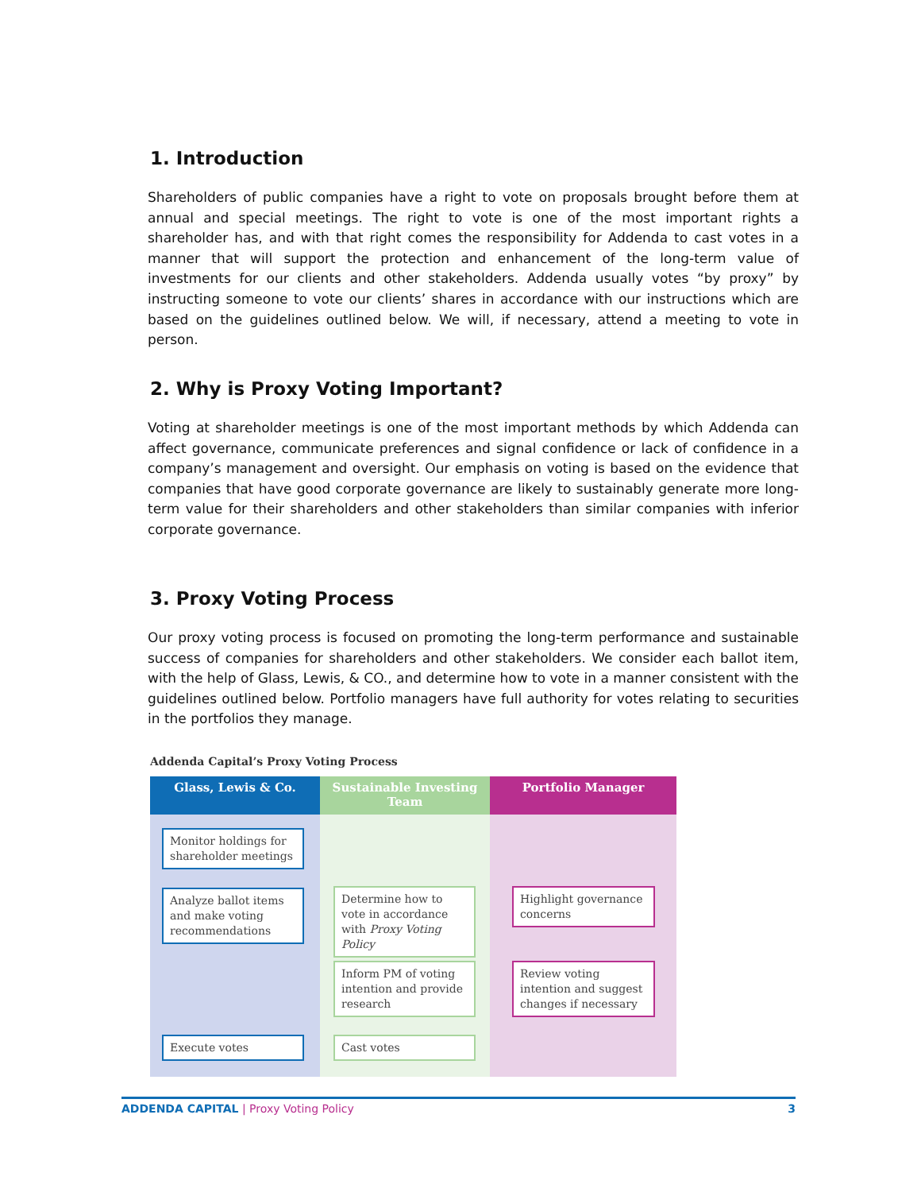1. Introduction
Shareholders of public companies have a right to vote on proposals brought before them at annual and special meetings. The right to vote is one of the most important rights a shareholder has, and with that right comes the responsibility for Addenda to cast votes in a manner that will support the protection and enhancement of the long-term value of investments for our clients and other stakeholders. Addenda usually votes “by proxy” by instructing someone to vote our clients’ shares in accordance with our instructions which are based on the guidelines outlined below. We will, if necessary, attend a meeting to vote in person.
2. Why is Proxy Voting Important?
Voting at shareholder meetings is one of the most important methods by which Addenda can affect governance, communicate preferences and signal confidence or lack of confidence in a company’s management and oversight. Our emphasis on voting is based on the evidence that companies that have good corporate governance are likely to sustainably generate more long-term value for their shareholders and other stakeholders than similar companies with inferior corporate governance.
3. Proxy Voting Process
Our proxy voting process is focused on promoting the long-term performance and sustainable success of companies for shareholders and other stakeholders. We consider each ballot item, with the help of Glass, Lewis, & CO., and determine how to vote in a manner consistent with the guidelines outlined below. Portfolio managers have full authority for votes relating to securities in the portfolios they manage.
Addenda Capital’s Proxy Voting Process
Glass, Lewis & Co.
Sustainable Investing Team
Portfolio Manager
Monitor holdings for shareholder meetings
Analyze ballot items and make voting recommendations
Execute votes
Determine how to vote in accordance with Proxy Voting Policy
Inform PM of voting intention and provide research
Cast votes
Highlight governance concerns
Review voting intention and suggest changes if necessary
ADDENDA CAPITAL | Proxy Voting Policy 3